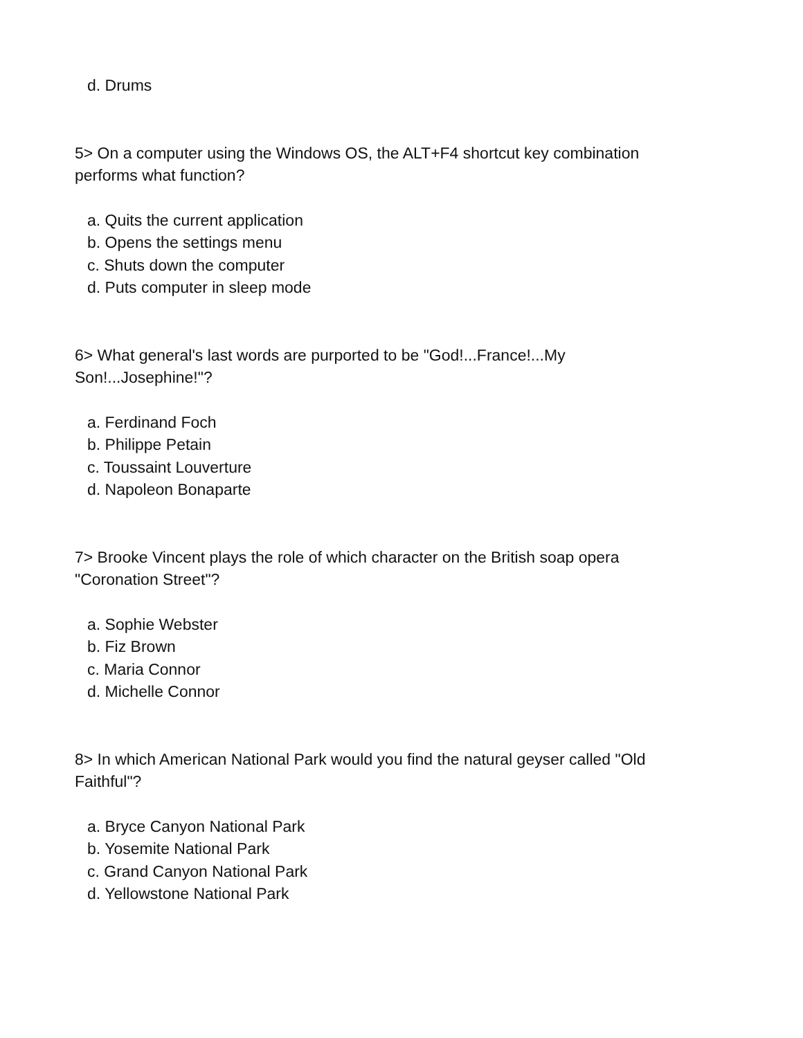d. Drums
5> On a computer using the Windows OS, the ALT+F4 shortcut key combination performs what function?
a. Quits the current application
b. Opens the settings menu
c. Shuts down the computer
d. Puts computer in sleep mode
6> What general's last words are purported to be "God!...France!...My Son!...Josephine!"?
a. Ferdinand Foch
b. Philippe Petain
c. Toussaint Louverture
d. Napoleon Bonaparte
7> Brooke Vincent plays the role of which character on the British soap opera "Coronation Street"?
a. Sophie Webster
b. Fiz Brown
c. Maria Connor
d. Michelle Connor
8> In which American National Park would you find the natural geyser called "Old Faithful"?
a. Bryce Canyon National Park
b. Yosemite National Park
c. Grand Canyon National Park
d. Yellowstone National Park